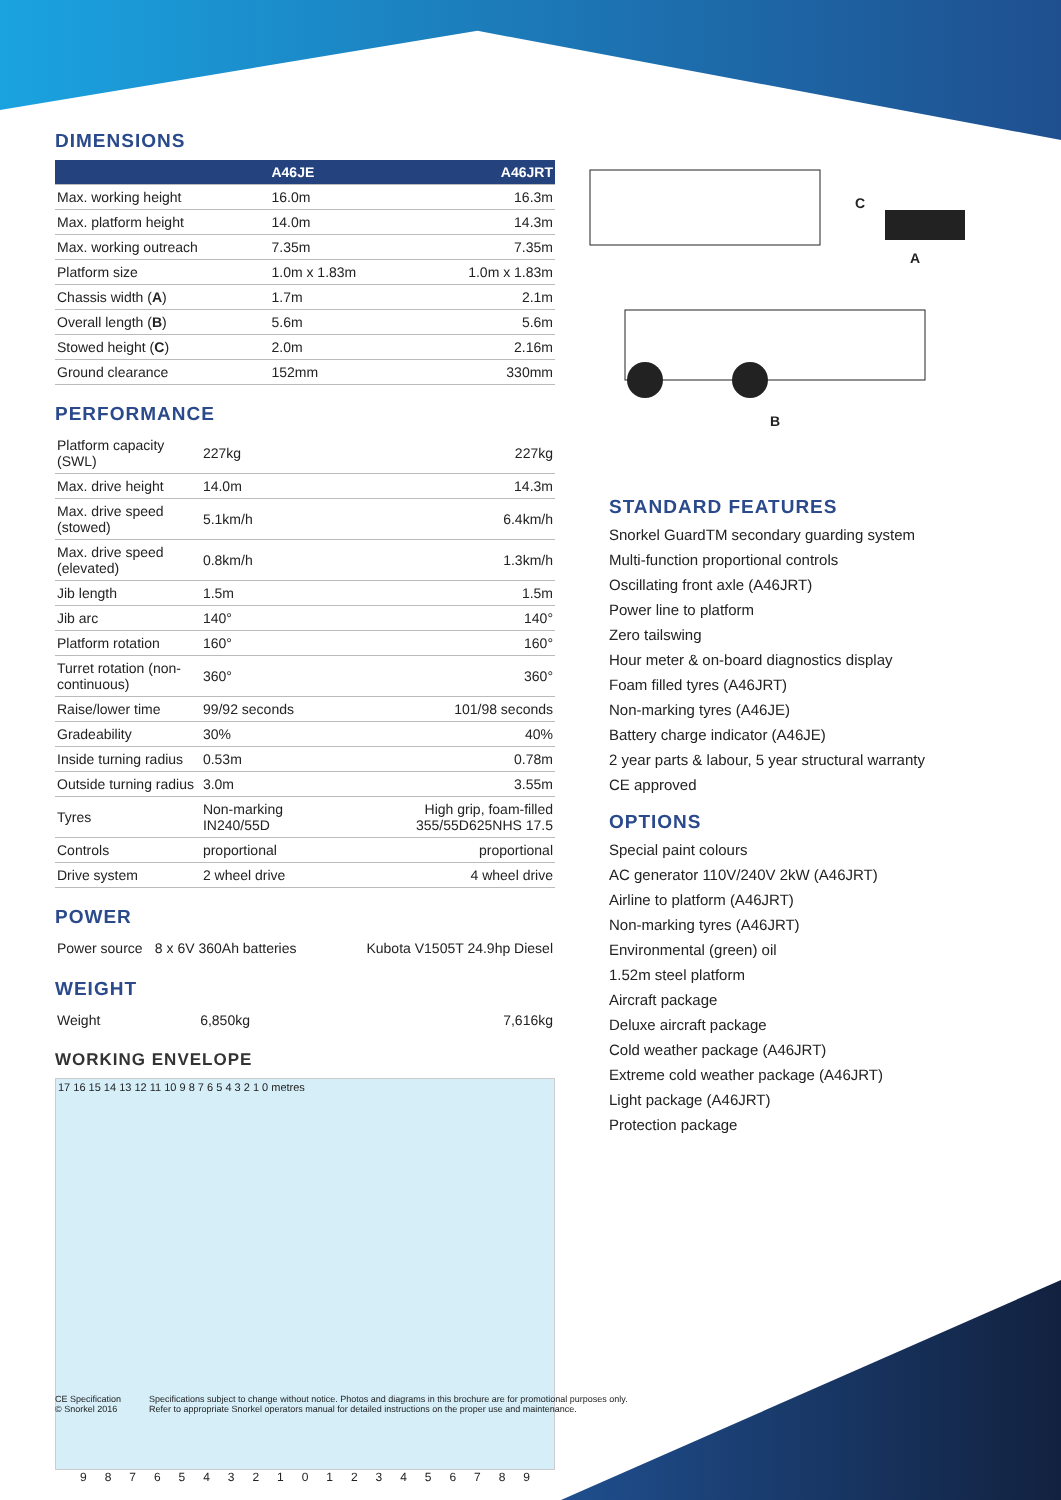DIMENSIONS
| | A46JE | A46JRT |
| --- | --- | --- |
| Max. working height | 16.0m | 16.3m |
| Max. platform height | 14.0m | 14.3m |
| Max. working outreach | 7.35m | 7.35m |
| Platform size | 1.0m x 1.83m | 1.0m x 1.83m |
| Chassis width ( A ) | 1.7m | 2.1m |
| Overall length ( B ) | 5.6m | 5.6m |
| Stowed height ( C ) | 2.0m | 2.16m |
| Ground clearance | 152mm | 330mm |
PERFORMANCE
| Platform capacity (SWL) | 227kg | 227kg |
| Max. drive height | 14.0m | 14.3m |
| Max. drive speed (stowed) | 5.1km/h | 6.4km/h |
| Max. drive speed (elevated) | 0.8km/h | 1.3km/h |
| Jib length | 1.5m | 1.5m |
| Jib arc | 140° | 140° |
| Platform rotation | 160° | 160° |
| Turret rotation (non-continuous) | 360° | 360° |
| Raise/lower time | 99/92 seconds | 101/98 seconds |
| Gradeability | 30% | 40% |
| Inside turning radius | 0.53m | 0.78m |
| Outside turning radius | 3.0m | 3.55m |
| Tyres | Non-marking IN240/55D | High grip, foam-filled 355/55D625NHS 17.5 |
| Controls | proportional | proportional |
| Drive system | 2 wheel drive | 4 wheel drive |
POWER
| Power source | 8 x 6V 360Ah batteries | Kubota V1505T 24.9hp Diesel |
WEIGHT
| Weight | 6,850kg | 7,616kg |
WORKING ENVELOPE
17 16 15 14 13 12 11 10 9 8 7 6 5 4 3 2 1 0 metres
9876543210123456789
C
A
B
STANDARD FEATURES
Snorkel GuardTM secondary guarding system
Multi-function proportional controls
Oscillating front axle (A46JRT)
Power line to platform
Zero tailswing
Hour meter & on-board diagnostics display
Foam filled tyres (A46JRT)
Non-marking tyres (A46JE)
Battery charge indicator (A46JE)
2 year parts & labour, 5 year structural warranty
CE approved
OPTIONS
Special paint colours
AC generator 110V/240V 2kW (A46JRT)
Airline to platform (A46JRT)
Non-marking tyres (A46JRT)
Environmental (green) oil
1.52m steel platform
Aircraft package
Deluxe aircraft package
Cold weather package (A46JRT)
Extreme cold weather package (A46JRT)
Light package (A46JRT)
Protection package
CE Specification
© Snorkel 2016
Specifications subject to change without notice. Photos and diagrams in this brochure are for promotional purposes only.
Refer to appropriate Snorkel operators manual for detailed instructions on the proper use and maintenance.